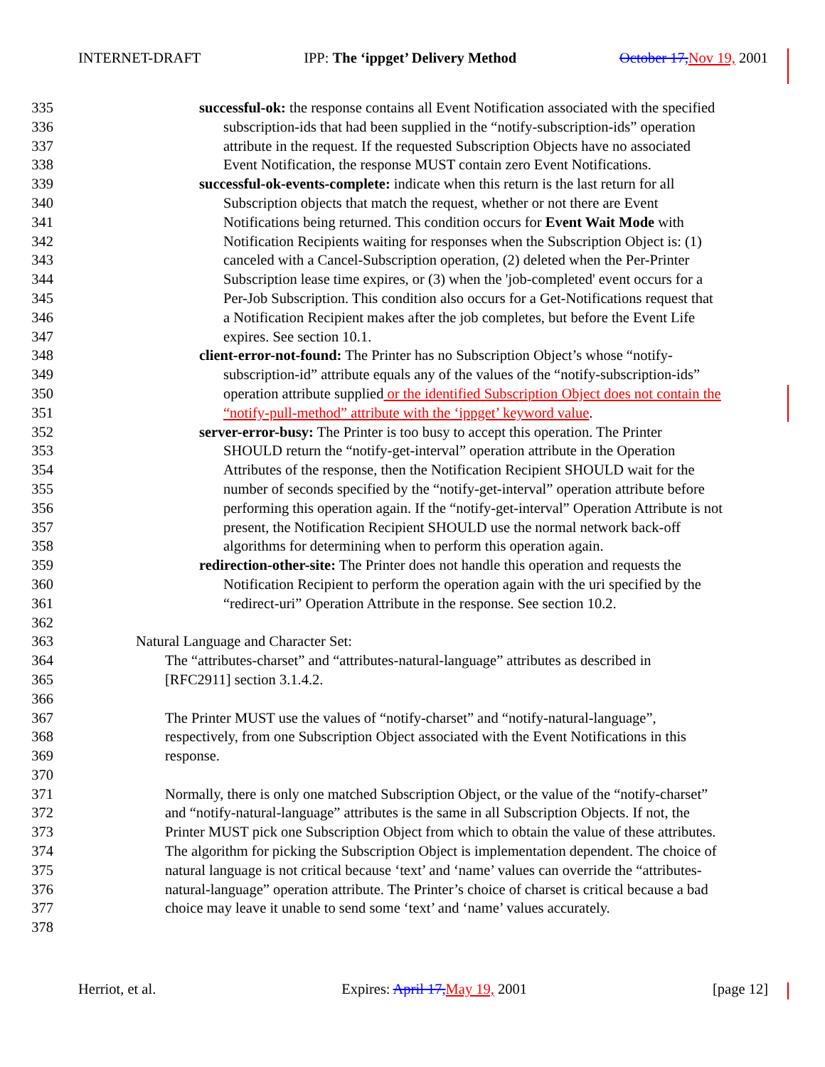INTERNET-DRAFT IPP: The ‘ippget’ Delivery Method October 17, Nov 19, 2001
335 successful-ok: the response contains all Event Notification associated with the specified
336 subscription-ids that had been supplied in the “notify-subscription-ids” operation
337 attribute in the request. If the requested Subscription Objects have no associated
338 Event Notification, the response MUST contain zero Event Notifications.
339 successful-ok-events-complete: indicate when this return is the last return for all
340 Subscription objects that match the request, whether or not there are Event
341 Notifications being returned. This condition occurs for Event Wait Mode with
342 Notification Recipients waiting for responses when the Subscription Object is: (1)
343 canceled with a Cancel-Subscription operation, (2) deleted when the Per-Printer
344 Subscription lease time expires, or (3) when the 'job-completed' event occurs for a
345 Per-Job Subscription. This condition also occurs for a Get-Notifications request that
346 a Notification Recipient makes after the job completes, but before the Event Life
347 expires. See section 10.1.
348 client-error-not-found: The Printer has no Subscription Object’s whose “notify-
349 subscription-id” attribute equals any of the values of the “notify-subscription-ids”
350 operation attribute supplied or the identified Subscription Object does not contain the
351 “notify-pull-method” attribute with the ‘ippget’ keyword value.
352 server-error-busy: The Printer is too busy to accept this operation. The Printer
353 SHOULD return the “notify-get-interval” operation attribute in the Operation
354 Attributes of the response, then the Notification Recipient SHOULD wait for the
355 number of seconds specified by the “notify-get-interval” operation attribute before
356 performing this operation again. If the “notify-get-interval” Operation Attribute is not
357 present, the Notification Recipient SHOULD use the normal network back-off
358 algorithms for determining when to perform this operation again.
359 redirection-other-site: The Printer does not handle this operation and requests the
360 Notification Recipient to perform the operation again with the uri specified by the
361 “redirect-uri” Operation Attribute in the response. See section 10.2.
362
363 Natural Language and Character Set:
364 The “attributes-charset” and “attributes-natural-language” attributes as described in
365 [RFC2911] section 3.1.4.2.
366
367 The Printer MUST use the values of “notify-charset” and “notify-natural-language”,
368 respectively, from one Subscription Object associated with the Event Notifications in this
369 response.
370
371 Normally, there is only one matched Subscription Object, or the value of the “notify-charset”
372 and “notify-natural-language” attributes is the same in all Subscription Objects. If not, the
373 Printer MUST pick one Subscription Object from which to obtain the value of these attributes.
374 The algorithm for picking the Subscription Object is implementation dependent. The choice of
375 natural language is not critical because ‘text’ and ‘name’ values can override the “attributes-
376 natural-language” operation attribute. The Printer’s choice of charset is critical because a bad
377 choice may leave it unable to send some ‘text’ and ‘name’ values accurately.
378
Herriot, et al. Expires: April 17, May 19, 2001 [page 12]